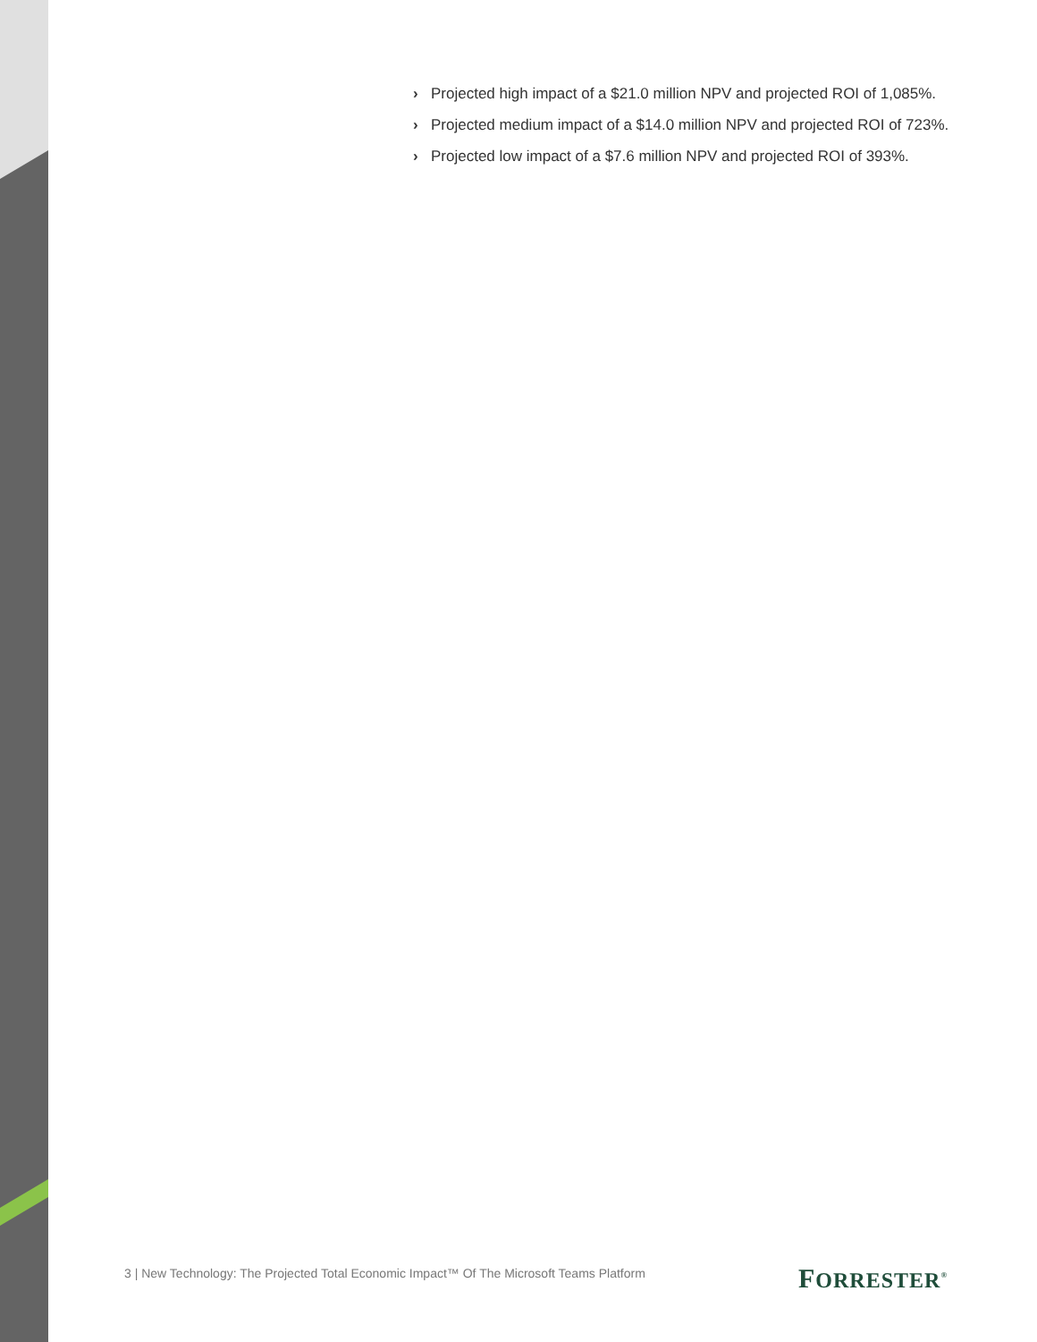› Projected high impact of a $21.0 million NPV and projected ROI of 1,085%.
› Projected medium impact of a $14.0 million NPV and projected ROI of 723%.
› Projected low impact of a $7.6 million NPV and projected ROI of 393%.
3 | New Technology: The Projected Total Economic Impact™ Of The Microsoft Teams Platform
FORRESTER<sup>®</sup>